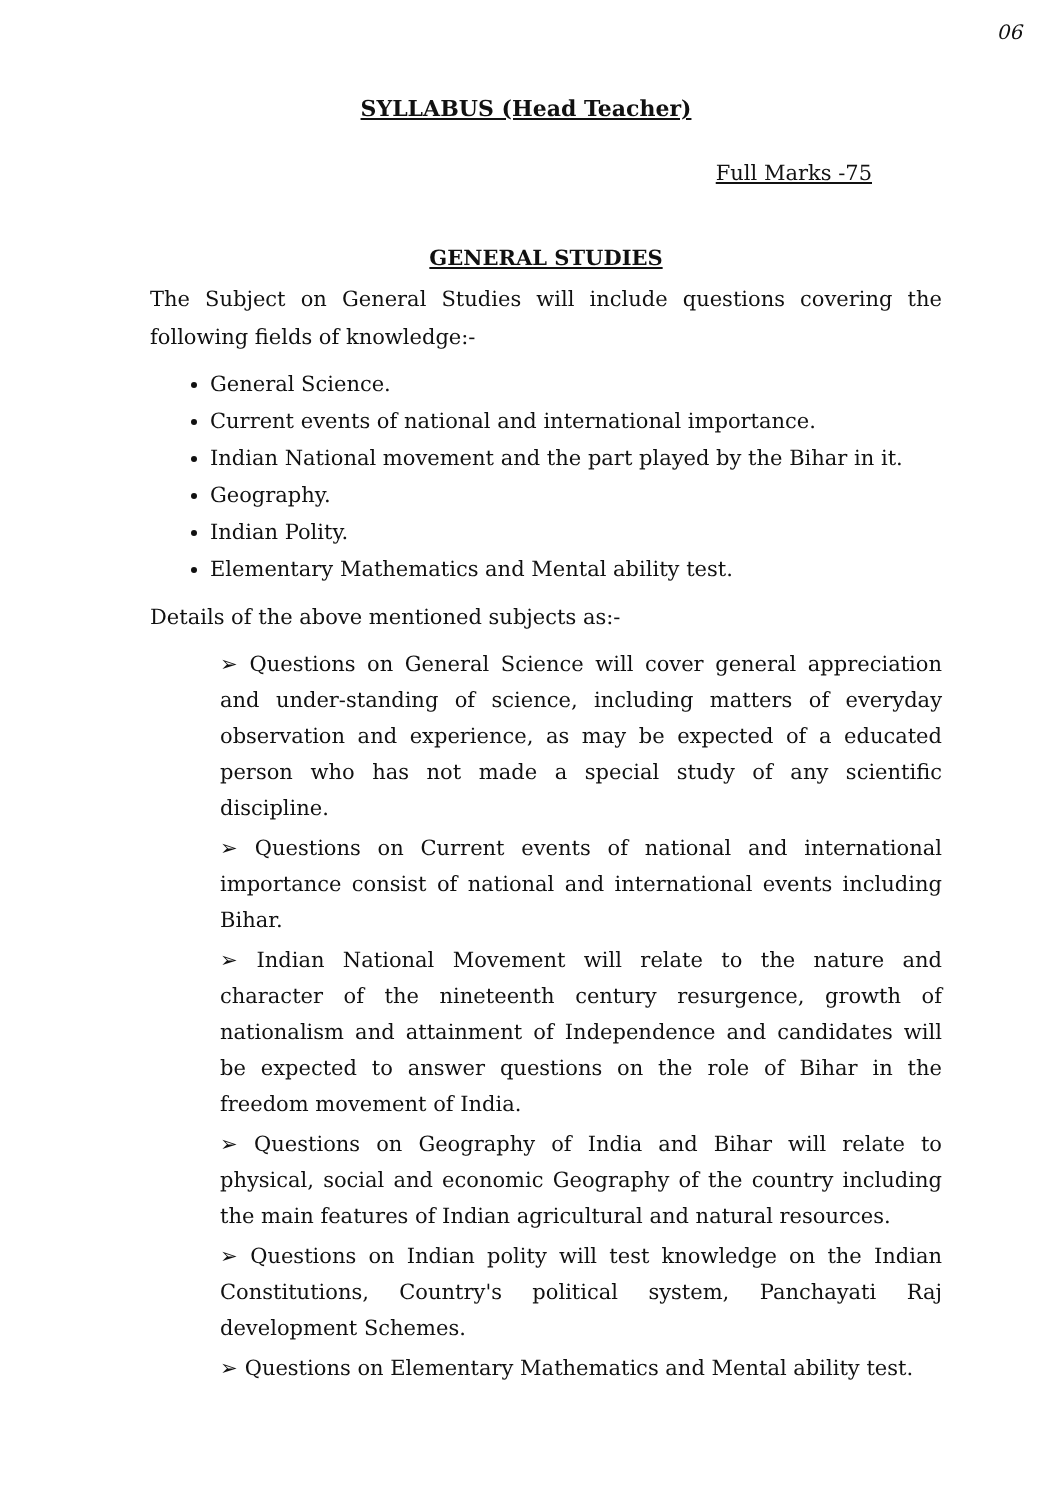06
SYLLABUS (Head Teacher)
Full Marks -75
GENERAL STUDIES
The Subject on General Studies will include questions covering the following fields of knowledge:-
General Science.
Current events of national and international importance.
Indian National movement and the part played by the Bihar in it.
Geography.
Indian Polity.
Elementary Mathematics and Mental ability test.
Details of the above mentioned subjects as:-
➢ Questions on General Science will cover general appreciation and under-standing of science, including matters of everyday observation and experience, as may be expected of a educated person who has not made a special study of any scientific discipline.
➢ Questions on Current events of national and international importance consist of national and international events including Bihar.
➢ Indian National Movement will relate to the nature and character of the nineteenth century resurgence, growth of nationalism and attainment of Independence and candidates will be expected to answer questions on the role of Bihar in the freedom movement of India.
➢ Questions on Geography of India and Bihar will relate to physical, social and economic Geography of the country including the main features of Indian agricultural and natural resources.
➢ Questions on Indian polity will test knowledge on the Indian Constitutions, Country's political system, Panchayati Raj development Schemes.
➢ Questions on Elementary Mathematics and Mental ability test.